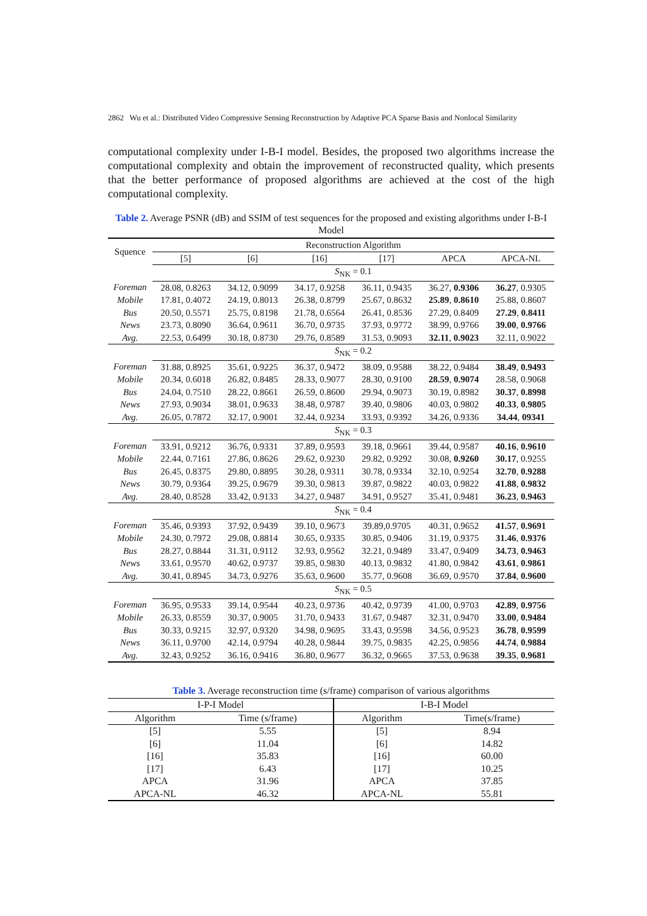2862 Wu et al.: Distributed Video Compressive Sensing Reconstruction by Adaptive PCA Sparse Basis and Nonlocal Similarity
computational complexity under I-B-I model. Besides, the proposed two algorithms increase the computational complexity and obtain the improvement of reconstructed quality, which presents that the better performance of proposed algorithms are achieved at the cost of the high computational complexity.
Table 2. Average PSNR (dB) and SSIM of test sequences for the proposed and existing algorithms under I-B-I Model
| Squence | Reconstruction Algorithm | | | | | |
| --- | --- | --- | --- | --- | --- | --- |
| | [5] | [6] | [16] | [17] | APCA | APCA-NL |
| | S<sub>NK</sub> = 0.1 | | | | | |
| Foreman | 28.08, 0.8263 | 34.12, 0.9099 | 34.17, 0.9258 | 36.11, 0.9435 | 36.27, 0.9306 | 36.27 , 0.9305 |
| Mobile | 17.81, 0.4072 | 24.19, 0.8013 | 26.38, 0.8799 | 25.67, 0.8632 | 25.89 , 0.8610 | 25.88, 0.8607 |
| Bus | 20.50, 0.5571 | 25.75, 0.8198 | 21.78, 0.6564 | 26.41, 0.8536 | 27.29, 0.8409 | 27.29 , 0.8411 |
| News | 23.73, 0.8090 | 36.64, 0.9611 | 36.70, 0.9735 | 37.93, 0.9772 | 38.99, 0.9766 | 39.00 , 0.9766 |
| Avg. | 22.53, 0.6499 | 30.18, 0.8730 | 29.76, 0.8589 | 31.53, 0.9093 | 32.11 , 0.9023 | 32.11, 0.9022 |
| | S<sub>NK</sub> = 0.2 | | | | | |
| Foreman | 31.88, 0.8925 | 35.61, 0.9225 | 36.37, 0.9472 | 38.09, 0.9588 | 38.22, 0.9484 | 38.49 , 0.9493 |
| Mobile | 20.34, 0.6018 | 26.82, 0.8485 | 28.33, 0.9077 | 28.30, 0.9100 | 28.59 , 0.9074 | 28.58, 0.9068 |
| Bus | 24.04, 0.7510 | 28.22, 0.8661 | 26.59, 0.8600 | 29.94, 0.9073 | 30.19, 0.8982 | 30.37 , 0.8998 |
| News | 27.93, 0.9034 | 38.01, 0.9633 | 38.48, 0.9787 | 39.40, 0.9806 | 40.03, 0.9802 | 40.33 , 0.9805 |
| Avg. | 26.05, 0.7872 | 32.17, 0.9001 | 32.44, 0.9234 | 33.93, 0.9392 | 34.26, 0.9336 | 34.44 , 09341 |
| | S<sub>NK</sub> = 0.3 | | | | | |
| Foreman | 33.91, 0.9212 | 36.76, 0.9331 | 37.89, 0.9593 | 39.18, 0.9661 | 39.44, 0.9587 | 40.16 , 0.9610 |
| Mobile | 22.44, 0.7161 | 27.86, 0.8626 | 29.62, 0.9230 | 29.82, 0.9292 | 30.08, 0.9260 | 30.17 , 0.9255 |
| Bus | 26.45, 0.8375 | 29.80, 0.8895 | 30.28, 0.9311 | 30.78, 0.9334 | 32.10, 0.9254 | 32.70 , 0.9288 |
| News | 30.79, 0.9364 | 39.25, 0.9679 | 39.30, 0.9813 | 39.87, 0.9822 | 40.03, 0.9822 | 41.88 , 0.9832 |
| Avg. | 28.40, 0.8528 | 33.42, 0.9133 | 34.27, 0.9487 | 34.91, 0.9527 | 35.41, 0.9481 | 36.23 , 0.9463 |
| | S<sub>NK</sub> = 0.4 | | | | | |
| Foreman | 35.46, 0.9393 | 37.92, 0.9439 | 39.10, 0.9673 | 39.89,0.9705 | 40.31, 0.9652 | 41.57 , 0.9691 |
| Mobile | 24.30, 0.7972 | 29.08, 0.8814 | 30.65, 0.9335 | 30.85, 0.9406 | 31.19, 0.9375 | 31.46 , 0.9376 |
| Bus | 28.27, 0.8844 | 31.31, 0.9112 | 32.93, 0.9562 | 32.21, 0.9489 | 33.47, 0.9409 | 34.73 , 0.9463 |
| News | 33.61, 0.9570 | 40.62, 0.9737 | 39.85, 0.9830 | 40.13, 0.9832 | 41.80, 0.9842 | 43.61 , 0.9861 |
| Avg. | 30.41, 0.8945 | 34.73, 0.9276 | 35.63, 0.9600 | 35.77, 0.9608 | 36.69, 0.9570 | 37.84 , 0.9600 |
| | S<sub>NK</sub> = 0.5 | | | | | |
| Foreman | 36.95, 0.9533 | 39.14, 0.9544 | 40.23, 0.9736 | 40.42, 0.9739 | 41.00, 0.9703 | 42.89 , 0.9756 |
| Mobile | 26.33, 0.8559 | 30.37, 0.9005 | 31.70, 0.9433 | 31.67, 0.9487 | 32.31, 0.9470 | 33.00 , 0.9484 |
| Bus | 30.33, 0.9215 | 32.97, 0.9320 | 34.98, 0.9695 | 33.43, 0.9598 | 34.56, 0.9523 | 36.78 , 0.9599 |
| News | 36.11, 0.9700 | 42.14, 0.9794 | 40.28, 0.9844 | 39.75, 0.9835 | 42.25, 0.9856 | 44.74 , 0.9884 |
| Avg. | 32.43, 0.9252 | 36.16, 0.9416 | 36.80, 0.9677 | 36.32, 0.9665 | 37.53, 0.9638 | 39.35 , 0.9681 |
Table 3. Average reconstruction time (s/frame) comparison of various algorithms
| I-P-I Model | | I-B-I Model | |
| --- | --- | --- | --- |
| Algorithm | Time (s/frame) | Algorithm | Time(s/frame) |
| [5] | 5.55 | [5] | 8.94 |
| [6] | 11.04 | [6] | 14.82 |
| [16] | 35.83 | [16] | 60.00 |
| [17] | 6.43 | [17] | 10.25 |
| APCA | 31.96 | APCA | 37.85 |
| APCA-NL | 46.32 | APCA-NL | 55.81 |